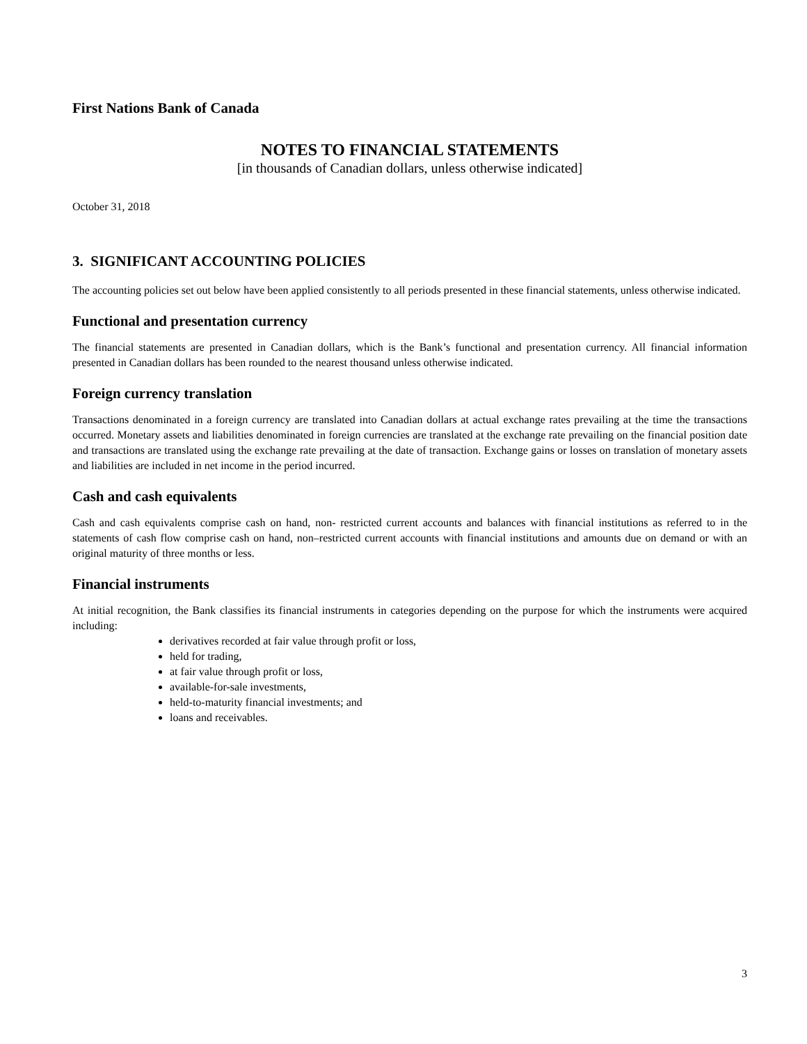First Nations Bank of Canada
NOTES TO FINANCIAL STATEMENTS
[in thousands of Canadian dollars, unless otherwise indicated]
October 31, 2018
3. SIGNIFICANT ACCOUNTING POLICIES
The accounting policies set out below have been applied consistently to all periods presented in these financial statements, unless otherwise indicated.
Functional and presentation currency
The financial statements are presented in Canadian dollars, which is the Bank’s functional and presentation currency. All financial information presented in Canadian dollars has been rounded to the nearest thousand unless otherwise indicated.
Foreign currency translation
Transactions denominated in a foreign currency are translated into Canadian dollars at actual exchange rates prevailing at the time the transactions occurred. Monetary assets and liabilities denominated in foreign currencies are translated at the exchange rate prevailing on the financial position date and transactions are translated using the exchange rate prevailing at the date of transaction. Exchange gains or losses on translation of monetary assets and liabilities are included in net income in the period incurred.
Cash and cash equivalents
Cash and cash equivalents comprise cash on hand, non- restricted current accounts and balances with financial institutions as referred to in the statements of cash flow comprise cash on hand, non–restricted current accounts with financial institutions and amounts due on demand or with an original maturity of three months or less.
Financial instruments
At initial recognition, the Bank classifies its financial instruments in categories depending on the purpose for which the instruments were acquired including:
derivatives recorded at fair value through profit or loss,
held for trading,
at fair value through profit or loss,
available-for-sale investments,
held-to-maturity financial investments; and
loans and receivables.
3